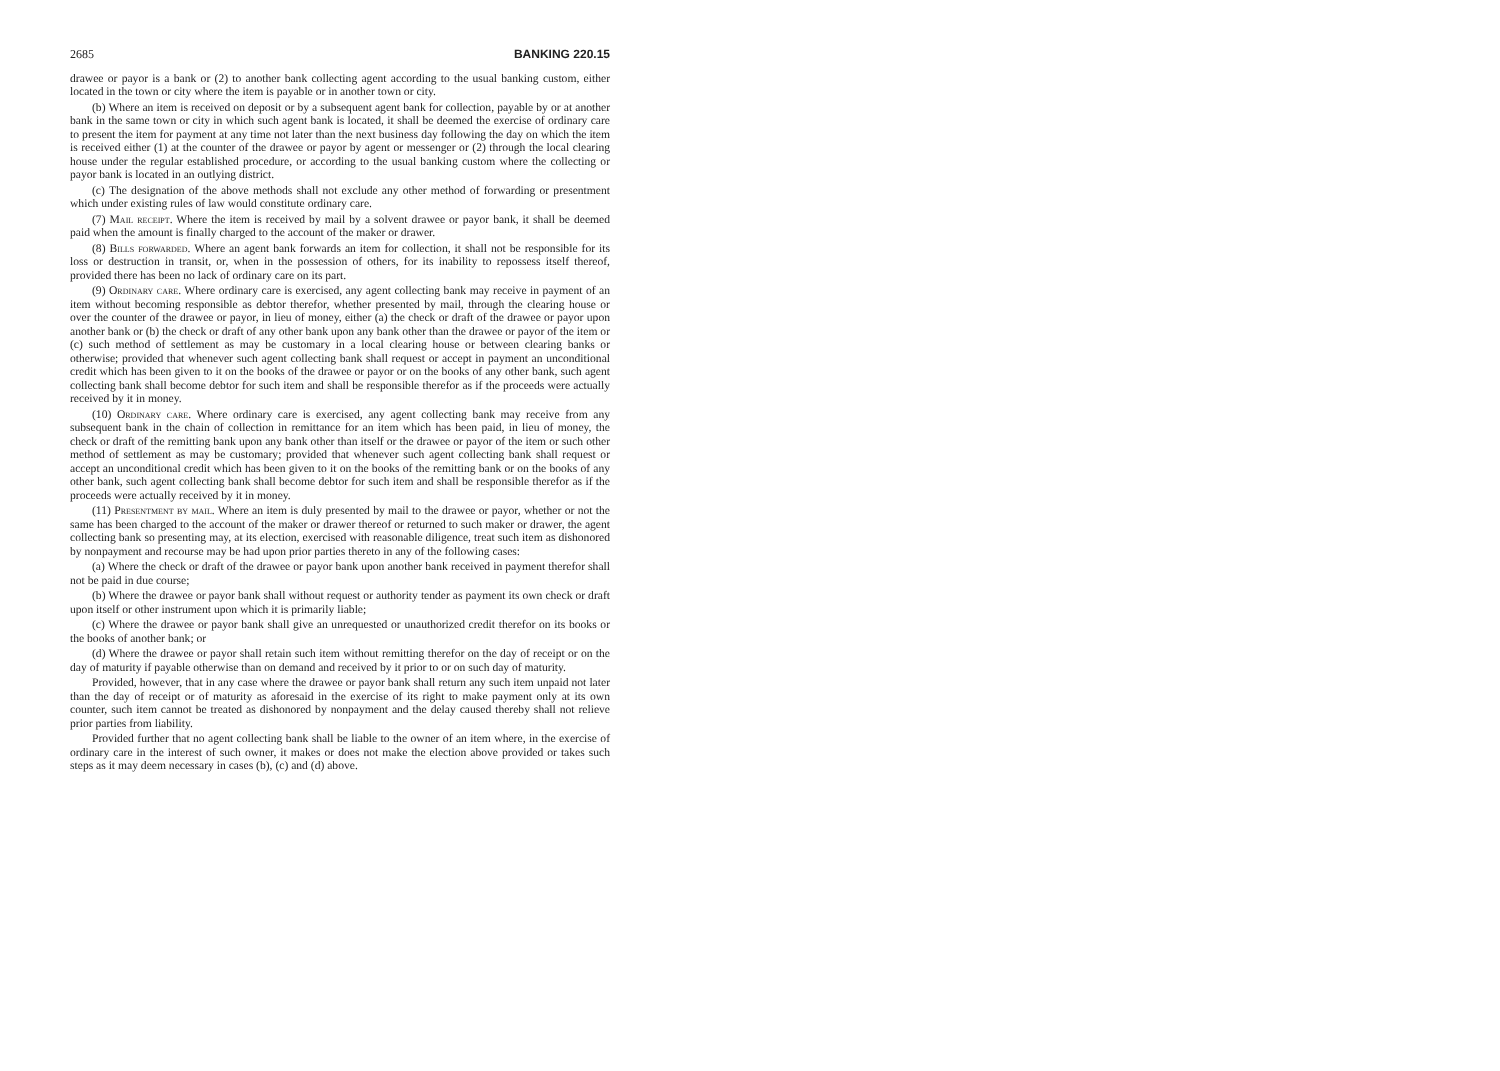2685 BANKING 220.15
drawee or payor is a bank or (2) to another bank collecting agent according to the usual banking custom, either located in the town or city where the item is payable or in another town or city.
(b) Where an item is received on deposit or by a subsequent agent bank for collection, payable by or at another bank in the same town or city in which such agent bank is located, it shall be deemed the exercise of ordinary care to present the item for payment at any time not later than the next business day following the day on which the item is received either (1) at the counter of the drawee or payor by agent or messenger or (2) through the local clearing house under the regular established procedure, or according to the usual banking custom where the collecting or payor bank is located in an outlying district.
(c) The designation of the above methods shall not exclude any other method of forwarding or presentment which under existing rules of law would constitute ordinary care.
(7) Mail receipt. Where the item is received by mail by a solvent drawee or payor bank, it shall be deemed paid when the amount is finally charged to the account of the maker or drawer.
(8) Bills forwarded. Where an agent bank forwards an item for collection, it shall not be responsible for its loss or destruction in transit, or, when in the possession of others, for its inability to repossess itself thereof, provided there has been no lack of ordinary care on its part.
(9) Ordinary care. Where ordinary care is exercised, any agent collecting bank may receive in payment of an item without becoming responsible as debtor therefor, whether presented by mail, through the clearing house or over the counter of the drawee or payor, in lieu of money, either (a) the check or draft of the drawee or payor upon another bank or (b) the check or draft of any other bank upon any bank other than the drawee or payor of the item or (c) such method of settlement as may be customary in a local clearing house or between clearing banks or otherwise; provided that whenever such agent collecting bank shall request or accept in payment an unconditional credit which has been given to it on the books of the drawee or payor or on the books of any other bank, such agent collecting bank shall become debtor for such item and shall be responsible therefor as if the proceeds were actually received by it in money.
(10) Ordinary care. Where ordinary care is exercised, any agent collecting bank may receive from any subsequent bank in the chain of collection in remittance for an item which has been paid, in lieu of money, the check or draft of the remitting bank upon any bank other than itself or the drawee or payor of the item or such other method of settlement as may be customary; provided that whenever such agent collecting bank shall request or accept an unconditional credit which has been given to it on the books of the remitting bank or on the books of any other bank, such agent collecting bank shall become debtor for such item and shall be responsible therefor as if the proceeds were actually received by it in money.
(11) Presentment by mail. Where an item is duly presented by mail to the drawee or payor, whether or not the same has been charged to the account of the maker or drawer thereof or returned to such maker or drawer, the agent collecting bank so presenting may, at its election, exercised with reasonable diligence, treat such item as dishonored by nonpayment and recourse may be had upon prior parties thereto in any of the following cases:
(a) Where the check or draft of the drawee or payor bank upon another bank received in payment therefor shall not be paid in due course;
(b) Where the drawee or payor bank shall without request or authority tender as payment its own check or draft upon itself or other instrument upon which it is primarily liable;
(c) Where the drawee or payor bank shall give an unrequested or unauthorized credit therefor on its books or the books of another bank; or
(d) Where the drawee or payor shall retain such item without remitting therefor on the day of receipt or on the day of maturity if payable otherwise than on demand and received by it prior to or on such day of maturity.
Provided, however, that in any case where the drawee or payor bank shall return any such item unpaid not later than the day of receipt or of maturity as aforesaid in the exercise of its right to make payment only at its own counter, such item cannot be treated as dishonored by nonpayment and the delay caused thereby shall not relieve prior parties from liability.
Provided further that no agent collecting bank shall be liable to the owner of an item where, in the exercise of ordinary care in the interest of such owner, it makes or does not make the election above provided or takes such steps as it may deem necessary in cases (b), (c) and (d) above.